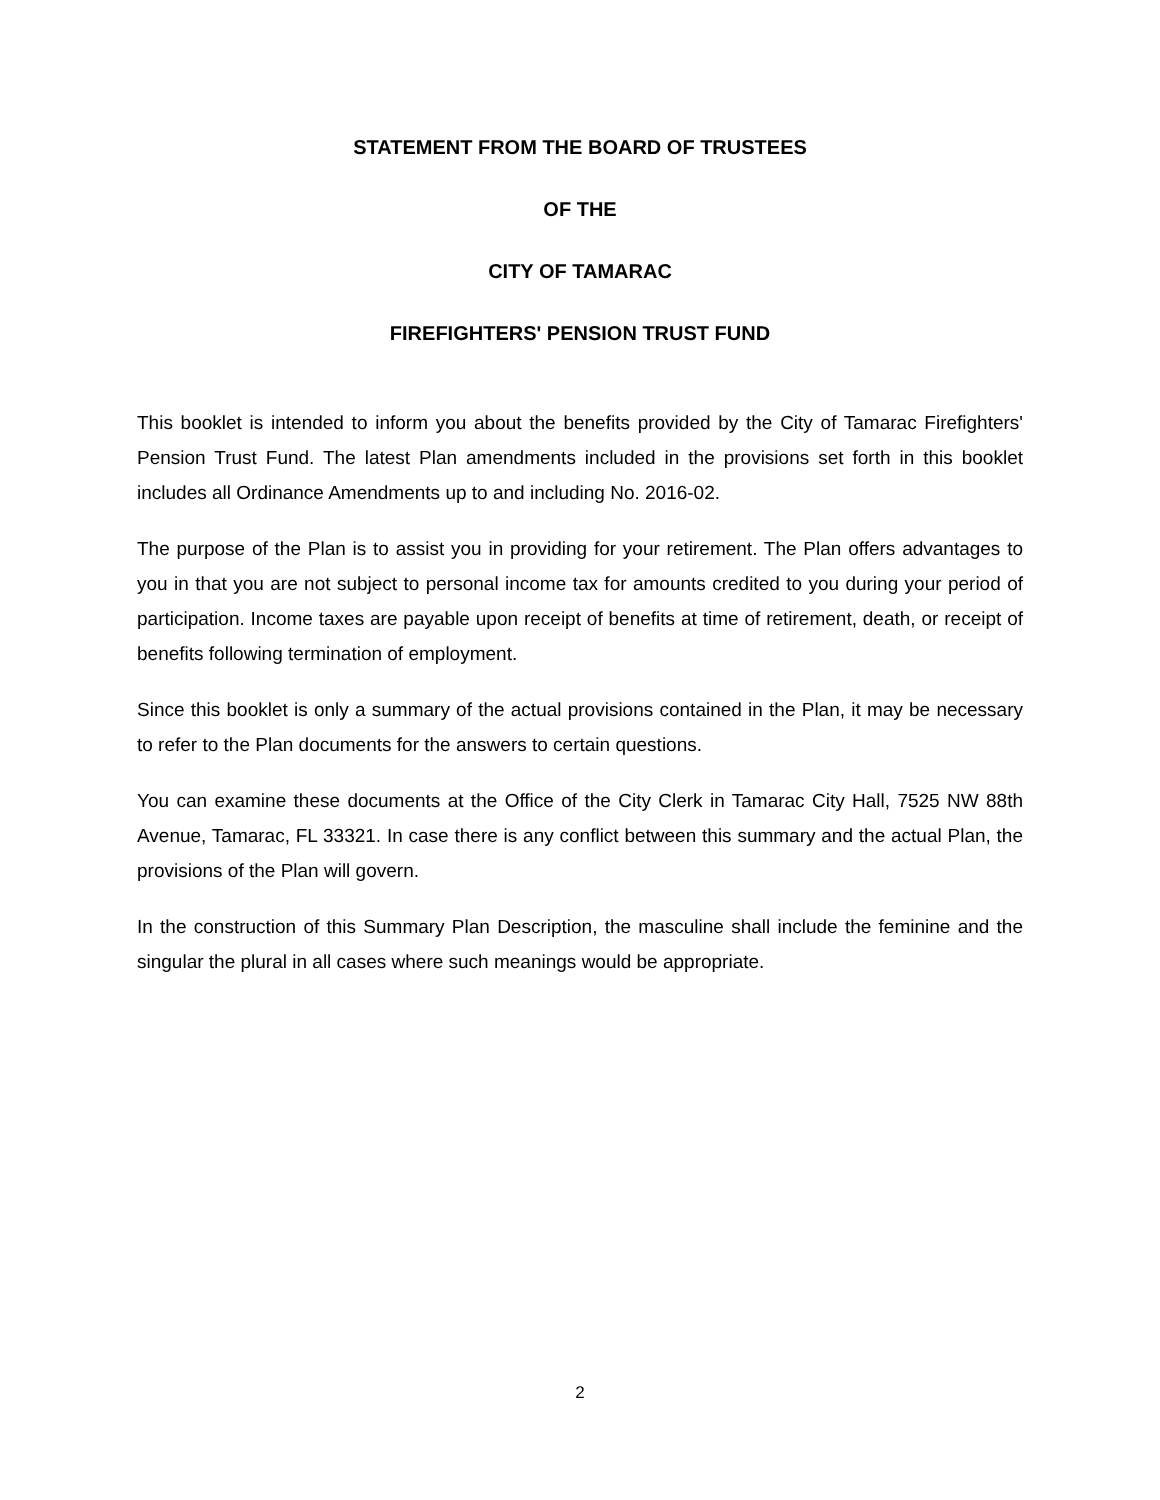STATEMENT FROM THE BOARD OF TRUSTEES
OF THE
CITY OF TAMARAC
FIREFIGHTERS' PENSION TRUST FUND
This booklet is intended to inform you about the benefits provided by the City of Tamarac Firefighters' Pension Trust Fund. The latest Plan amendments included in the provisions set forth in this booklet includes all Ordinance Amendments up to and including No. 2016-02.
The purpose of the Plan is to assist you in providing for your retirement. The Plan offers advantages to you in that you are not subject to personal income tax for amounts credited to you during your period of participation. Income taxes are payable upon receipt of benefits at time of retirement, death, or receipt of benefits following termination of employment.
Since this booklet is only a summary of the actual provisions contained in the Plan, it may be necessary to refer to the Plan documents for the answers to certain questions.
You can examine these documents at the Office of the City Clerk in Tamarac City Hall, 7525 NW 88th Avenue, Tamarac, FL 33321. In case there is any conflict between this summary and the actual Plan, the provisions of the Plan will govern.
In the construction of this Summary Plan Description, the masculine shall include the feminine and the singular the plural in all cases where such meanings would be appropriate.
2